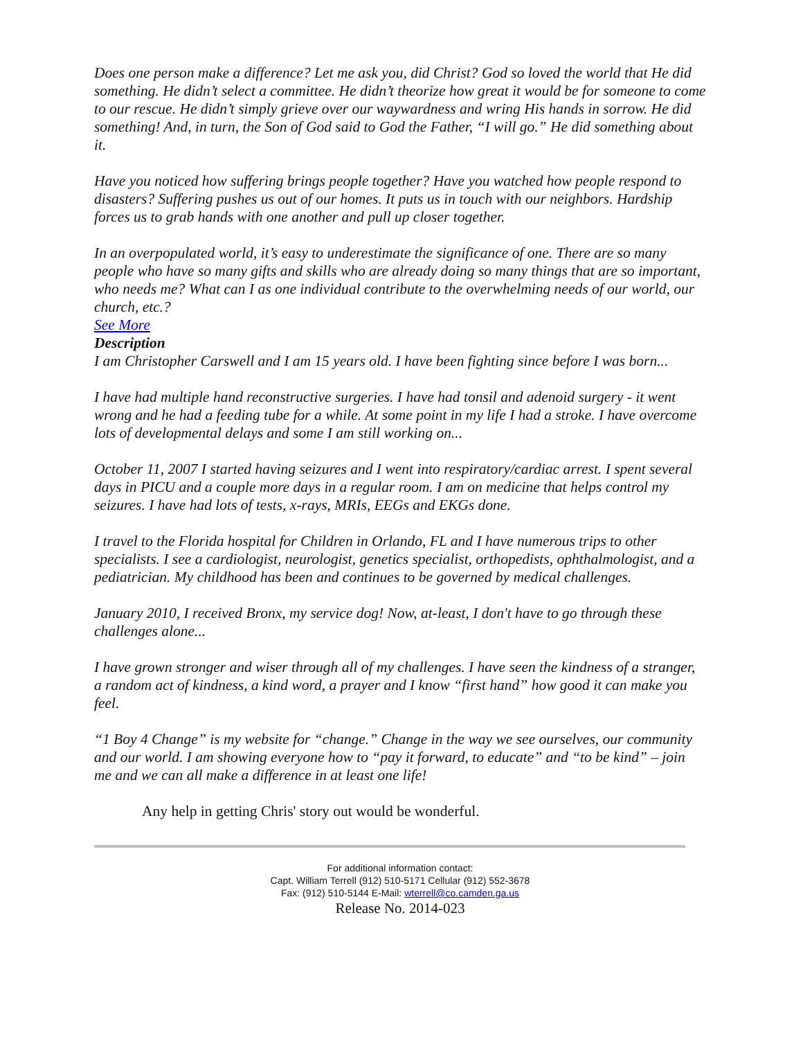Does one person make a difference? Let me ask you, did Christ? God so loved the world that He did something. He didn’t select a committee. He didn’t theorize how great it would be for someone to come to our rescue. He didn’t simply grieve over our waywardness and wring His hands in sorrow. He did something! And, in turn, the Son of God said to God the Father, “I will go.” He did something about it.
Have you noticed how suffering brings people together? Have you watched how people respond to disasters? Suffering pushes us out of our homes. It puts us in touch with our neighbors. Hardship forces us to grab hands with one another and pull up closer together.
In an overpopulated world, it’s easy to underestimate the significance of one. There are so many people who have so many gifts and skills who are already doing so many things that are so important, who needs me? What can I as one individual contribute to the overwhelming needs of our world, our church, etc.?
See More
Description
I am Christopher Carswell and I am 15 years old. I have been fighting since before I was born...
I have had multiple hand reconstructive surgeries. I have had tonsil and adenoid surgery - it went wrong and he had a feeding tube for a while. At some point in my life I had a stroke. I have overcome lots of developmental delays and some I am still working on...
October 11, 2007 I started having seizures and I went into respiratory/cardiac arrest. I spent several days in PICU and a couple more days in a regular room. I am on medicine that helps control my seizures. I have had lots of tests, x-rays, MRIs, EEGs and EKGs done.
I travel to the Florida hospital for Children in Orlando, FL and I have numerous trips to other specialists. I see a cardiologist, neurologist, genetics specialist, orthopedists, ophthalmologist, and a pediatrician. My childhood has been and continues to be governed by medical challenges.
January 2010, I received Bronx, my service dog! Now, at-least, I don't have to go through these challenges alone...
I have grown stronger and wiser through all of my challenges. I have seen the kindness of a stranger, a random act of kindness, a kind word, a prayer and I know “first hand” how good it can make you feel.
“1 Boy 4 Change” is my website for “change.” Change in the way we see ourselves, our community and our world. I am showing everyone how to “pay it forward, to educate” and “to be kind” – join me and we can all make a difference in at least one life!
Any help in getting Chris' story out would be wonderful.
For additional information contact:
Capt. William Terrell (912) 510-5171 Cellular (912) 552-3678
Fax: (912) 510-5144 E-Mail: wterrell@co.camden.ga.us
Release No. 2014-023